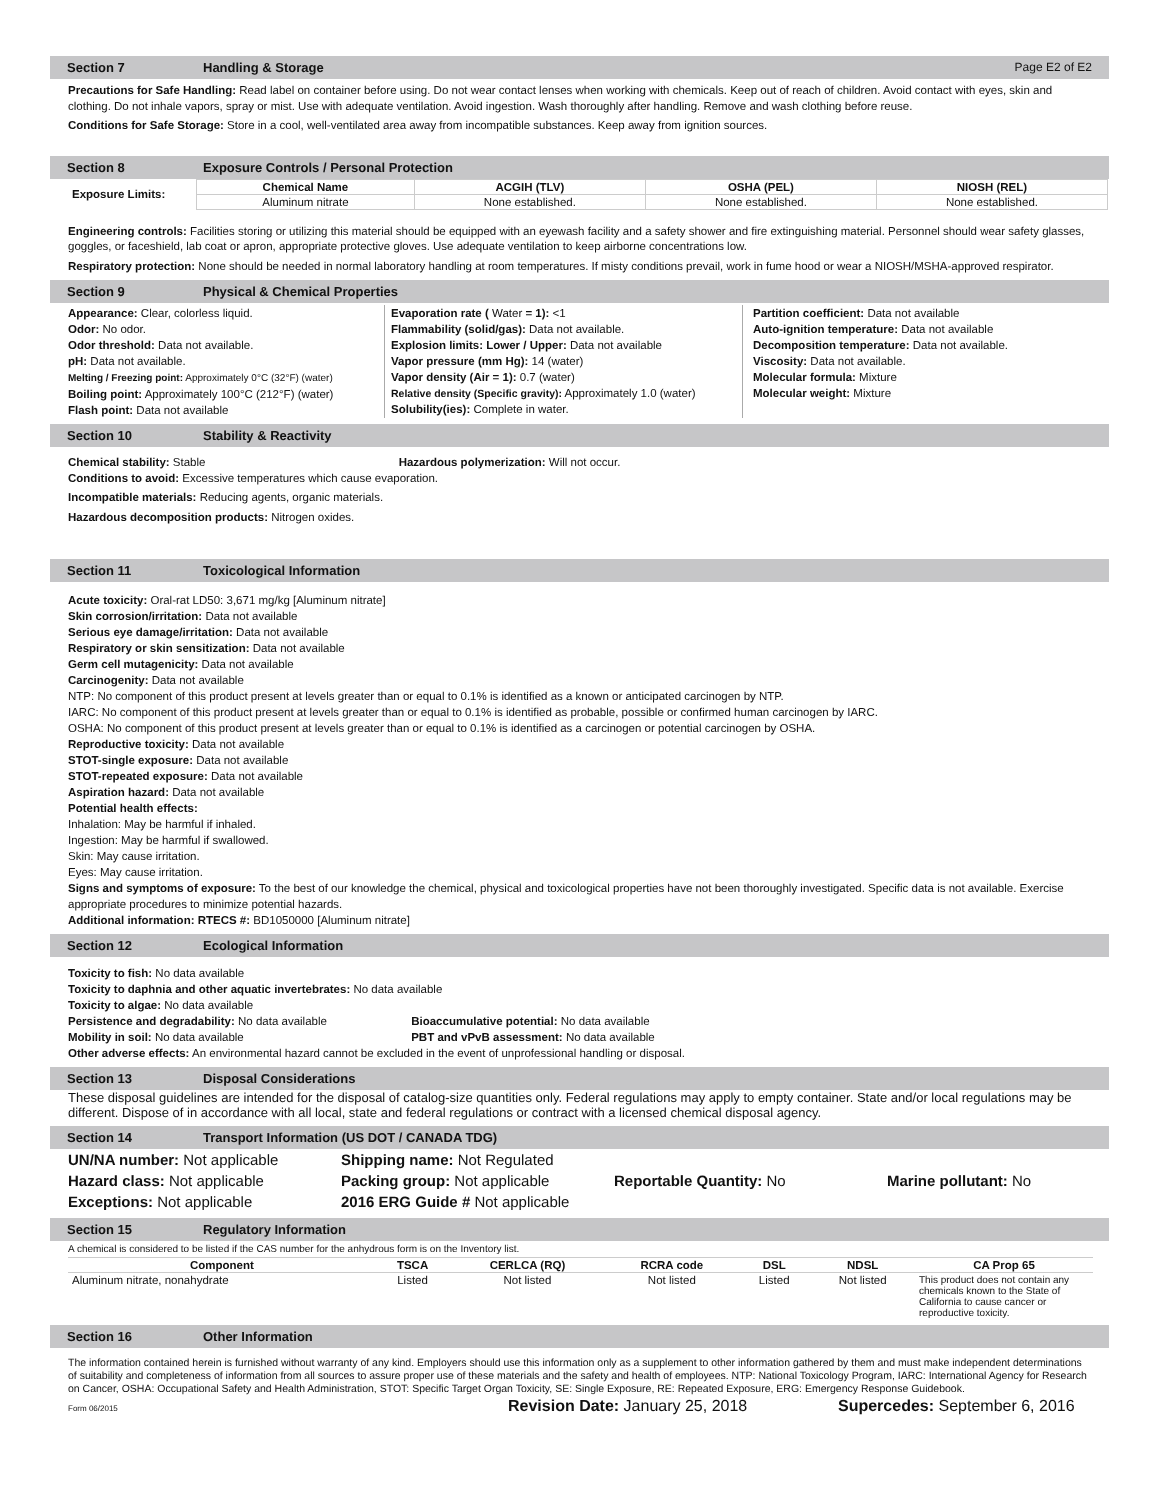Section 7 Handling & Storage Page E2 of E2
Precautions for Safe Handling: Read label on container before using. Do not wear contact lenses when working with chemicals. Keep out of reach of children. Avoid contact with eyes, skin and clothing. Do not inhale vapors, spray or mist. Use with adequate ventilation. Avoid ingestion. Wash thoroughly after handling. Remove and wash clothing before reuse.
Conditions for Safe Storage: Store in a cool, well-ventilated area away from incompatible substances. Keep away from ignition sources.
Section 8 Exposure Controls / Personal Protection
| Exposure Limits: | Chemical Name | ACGIH (TLV) | OSHA (PEL) | NIOSH (REL) |
| --- | --- | --- | --- | --- |
| | Aluminum nitrate | None established. | None established. | None established. |
Engineering controls: Facilities storing or utilizing this material should be equipped with an eyewash facility and a safety shower and fire extinguishing material. Personnel should wear safety glasses, goggles, or faceshield, lab coat or apron, appropriate protective gloves. Use adequate ventilation to keep airborne concentrations low.
Respiratory protection: None should be needed in normal laboratory handling at room temperatures. If misty conditions prevail, work in fume hood or wear a NIOSH/MSHA-approved respirator.
Section 9 Physical & Chemical Properties
Appearance: Clear, colorless liquid.
Odor: No odor.
Odor threshold: Data not available.
pH: Data not available.
Melting / Freezing point: Approximately 0°C (32°F) (water)
Boiling point: Approximately 100°C (212°F) (water)
Flash point: Data not available
Evaporation rate ( Water = 1): <1
Flammability (solid/gas): Data not available.
Explosion limits: Lower / Upper: Data not available
Vapor pressure (mm Hg): 14 (water)
Vapor density (Air = 1): 0.7 (water)
Relative density (Specific gravity): Approximately 1.0 (water)
Solubility(ies): Complete in water.
Partition coefficient: Data not available
Auto-ignition temperature: Data not available
Decomposition temperature: Data not available.
Viscosity: Data not available.
Molecular formula: Mixture
Molecular weight: Mixture
Section 10 Stability & Reactivity
Chemical stability: Stable Hazardous polymerization: Will not occur.
Conditions to avoid: Excessive temperatures which cause evaporation.
Incompatible materials: Reducing agents, organic materials.
Hazardous decomposition products: Nitrogen oxides.
Section 11 Toxicological Information
Acute toxicity: Oral-rat LD50: 3,671 mg/kg [Aluminum nitrate]
Skin corrosion/irritation: Data not available
Serious eye damage/irritation: Data not available
Respiratory or skin sensitization: Data not available
Germ cell mutagenicity: Data not available
Carcinogenity: Data not available
NTP: No component of this product present at levels greater than or equal to 0.1% is identified as a known or anticipated carcinogen by NTP.
IARC: No component of this product present at levels greater than or equal to 0.1% is identified as probable, possible or confirmed human carcinogen by IARC.
OSHA: No component of this product present at levels greater than or equal to 0.1% is identified as a carcinogen or potential carcinogen by OSHA.
Reproductive toxicity: Data not available
STOT-single exposure: Data not available
STOT-repeated exposure: Data not available
Aspiration hazard: Data not available
Potential health effects:
Inhalation: May be harmful if inhaled.
Ingestion: May be harmful if swallowed.
Skin: May cause irritation.
Eyes: May cause irritation.
Signs and symptoms of exposure: To the best of our knowledge the chemical, physical and toxicological properties have not been thoroughly investigated. Specific data is not available. Exercise appropriate procedures to minimize potential hazards.
Additional information: RTECS #: BD1050000 [Aluminum nitrate]
Section 12 Ecological Information
Toxicity to fish: No data available
Toxicity to daphnia and other aquatic invertebrates: No data available
Toxicity to algae: No data available
Persistence and degradability: No data available Bioaccumulative potential: No data available
Mobility in soil: No data available PBT and vPvB assessment: No data available
Other adverse effects: An environmental hazard cannot be excluded in the event of unprofessional handling or disposal.
Section 13 Disposal Considerations
These disposal guidelines are intended for the disposal of catalog-size quantities only. Federal regulations may apply to empty container. State and/or local regulations may be different. Dispose of in accordance with all local, state and federal regulations or contract with a licensed chemical disposal agency.
Section 14 Transport Information (US DOT / CANADA TDG)
| UN/NA number: Not applicable | Shipping name: Not Regulated | | |
| Hazard class: Not applicable | Packing group: Not applicable | Reportable Quantity: No | Marine pollutant: No |
| Exceptions: Not applicable | 2016 ERG Guide # Not applicable | | |
Section 15 Regulatory Information
A chemical is considered to be listed if the CAS number for the anhydrous form is on the Inventory list.
| Component | TSCA | CERLCA (RQ) | RCRA code | DSL | NDSL | CA Prop 65 |
| --- | --- | --- | --- | --- | --- | --- |
| Aluminum nitrate, nonahydrate | Listed | Not listed | Not listed | Listed | Not listed | This product does not contain any chemicals known to the State of California to cause cancer or reproductive toxicity. |
Section 16 Other Information
The information contained herein is furnished without warranty of any kind. Employers should use this information only as a supplement to other information gathered by them and must make independent determinations of suitability and completeness of information from all sources to assure proper use of these materials and the safety and health of employees. NTP: National Toxicology Program, IARC: International Agency for Research on Cancer, OSHA: Occupational Safety and Health Administration, STOT: Specific Target Organ Toxicity, SE: Single Exposure, RE: Repeated Exposure, ERG: Emergency Response Guidebook.
Form 06/2015 Revision Date: January 25, 2018 Supercedes: September 6, 2016